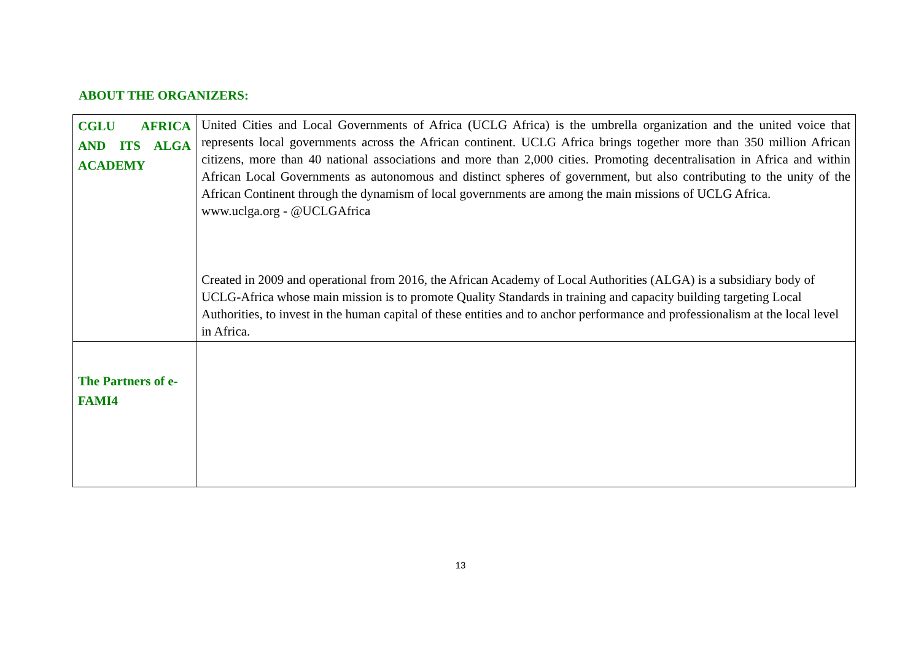ABOUT THE ORGANIZERS:
| CGLU AFRICA AND ITS ALGA ACADEMY | United Cities and Local Governments of Africa (UCLG Africa) is the umbrella organization and the united voice that represents local governments across the African continent. UCLG Africa brings together more than 350 million African citizens, more than 40 national associations and more than 2,000 cities. Promoting decentralisation in Africa and within African Local Governments as autonomous and distinct spheres of government, but also contributing to the unity of the African Continent through the dynamism of local governments are among the main missions of UCLG Africa. www.uclga.org - @UCLGAfrica Created in 2009 and operational from 2016, the African Academy of Local Authorities (ALGA) is a subsidiary body of UCLG-Africa whose main mission is to promote Quality Standards in training and capacity building targeting Local Authorities, to invest in the human capital of these entities and to anchor performance and professionalism at the local level in Africa. |
| The Partners of e-FAMI4 | |
13